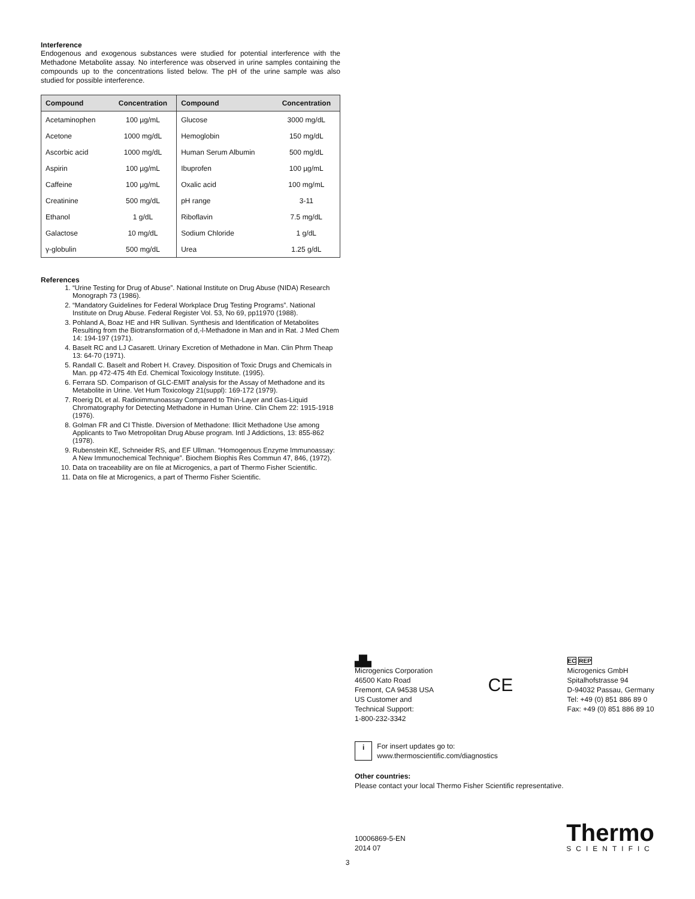Interference
Endogenous and exogenous substances were studied for potential interference with the Methadone Metabolite assay. No interference was observed in urine samples containing the compounds up to the concentrations listed below. The pH of the urine sample was also studied for possible interference.
| Compound | Concentration | Compound | Concentration |
| --- | --- | --- | --- |
| Acetaminophen | 100 µg/mL | Glucose | 3000 mg/dL |
| Acetone | 1000 mg/dL | Hemoglobin | 150 mg/dL |
| Ascorbic acid | 1000 mg/dL | Human Serum Albumin | 500 mg/dL |
| Aspirin | 100 µg/mL | Ibuprofen | 100 µg/mL |
| Caffeine | 100 µg/mL | Oxalic acid | 100 mg/mL |
| Creatinine | 500 mg/dL | pH range | 3-11 |
| Ethanol | 1 g/dL | Riboflavin | 7.5 mg/dL |
| Galactose | 10 mg/dL | Sodium Chloride | 1 g/dL |
| γ-globulin | 500 mg/dL | Urea | 1.25 g/dL |
References
1. “Urine Testing for Drug of Abuse”. National Institute on Drug Abuse (NIDA) Research Monograph 73 (1986).
2. “Mandatory Guidelines for Federal Workplace Drug Testing Programs”. National Institute on Drug Abuse. Federal Register Vol. 53, No 69, pp11970 (1988).
3. Pohland A, Boaz HE and HR Sullivan. Synthesis and Identification of Metabolites Resulting from the Biotransformation of d,-l-Methadone in Man and in Rat. J Med Chem 14: 194-197 (1971).
4. Baselt RC and LJ Casarett. Urinary Excretion of Methadone in Man. Clin Phrm Theap 13: 64-70 (1971).
5. Randall C. Baselt and Robert H. Cravey. Disposition of Toxic Drugs and Chemicals in Man. pp 472-475 4th Ed. Chemical Toxicology Institute. (1995).
6. Ferrara SD. Comparison of GLC-EMIT analysis for the Assay of Methadone and its Metabolite in Urine. Vet Hum Toxicology 21(suppl): 169-172 (1979).
7. Roerig DL et al. Radioimmunoassay Compared to Thin-Layer and Gas-Liquid Chromatography for Detecting Methadone in Human Urine. Clin Chem 22: 1915-1918 (1976).
8. Golman FR and CI Thistle. Diversion of Methadone: Illicit Methadone Use among Applicants to Two Metropolitan Drug Abuse program. Intl J Addictions, 13: 855-862 (1978).
9. Rubenstein KE, Schneider RS, and EF Ullman. “Homogenous Enzyme Immunoassay: A New Immunochemical Technique”. Biochem Biophis Res Commun 47, 846, (1972).
10. Data on traceability are on file at Microgenics, a part of Thermo Fisher Scientific.
11. Data on file at Microgenics, a part of Thermo Fisher Scientific.
▟▙
Microgenics Corporation
46500 Kato Road
Fremont, CA 94538 USA
US Customer and
Technical Support:
1-800-232-3342
CE
EC REP
Microgenics GmbH
Spitalhofstrasse 94
D-94032 Passau, Germany
Tel: +49 (0) 851 886 89 0
Fax: +49 (0) 851 886 89 10
i For insert updates go to:
www.thermoscientific.com/diagnostics
Other countries:
Please contact your local Thermo Fisher Scientific representative.
10006869-5-EN
2014 07
Thermo
SCIENTIFIC
3